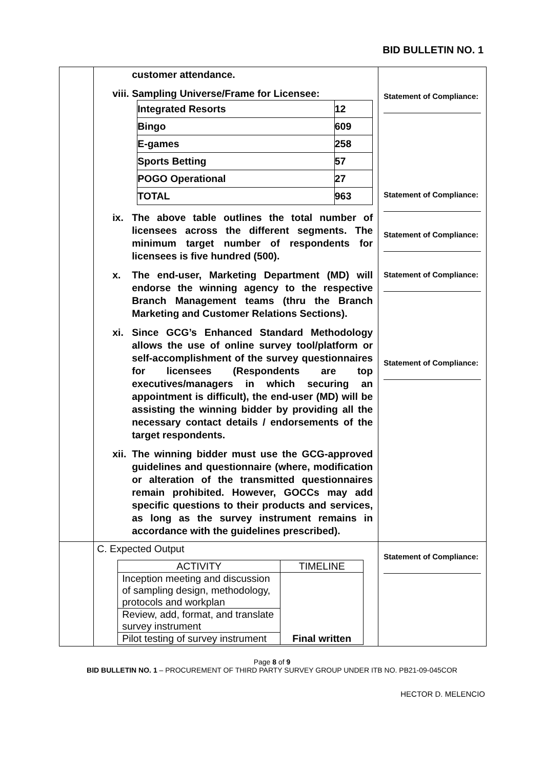BID BULLETIN NO. 1
| | customer attendance. viii. Sampling Universe/Frame for Licensee: / Integrated Resorts / 12 / / Bingo / 609 / / E-games / 258 / / Sports Betting / 57 / / POGO Operational / 27 / / TOTAL / 963 / ix. The above table outlines the total number of licensees across the different segments. The minimum target number of respondents for licensees is five hundred (500). x. The end-user, Marketing Department (MD) will endorse the winning agency to the respective Branch Management teams (thru the Branch Marketing and Customer Relations Sections). xi. Since GCG’s Enhanced Standard Methodology allows the use of online survey tool/platform or self-accomplishment of the survey questionnaires for licensees (Respondents are top executives/managers in which securing an appointment is difficult), the end-user (MD) will be assisting the winning bidder by providing all the necessary contact details / endorsements of the target respondents. xii. The winning bidder must use the GCG-approved guidelines and questionnaire (where, modification or alteration of the transmitted questionnaires remain prohibited. However, GOCCs may add specific questions to their products and services, as long as the survey instrument remains in accordance with the guidelines prescribed). | Statement of Compliance: Statement of Compliance: Statement of Compliance: Statement of Compliance: Statement of Compliance: |
| | C. Expected Output / ACTIVITY / TIMELINE / / --- / --- / / Inception meeting and discussion of sampling design, methodology, protocols and workplan / Final written / / Review, add, format, and translate survey instrument / / / Pilot testing of survey instrument / / | Statement of Compliance: |
Page 8 of 9
BID BULLETIN NO. 1 – PROCUREMENT OF THIRD PARTY SURVEY GROUP UNDER ITB NO. PB21-09-045COR
HECTOR D. MELENCIO